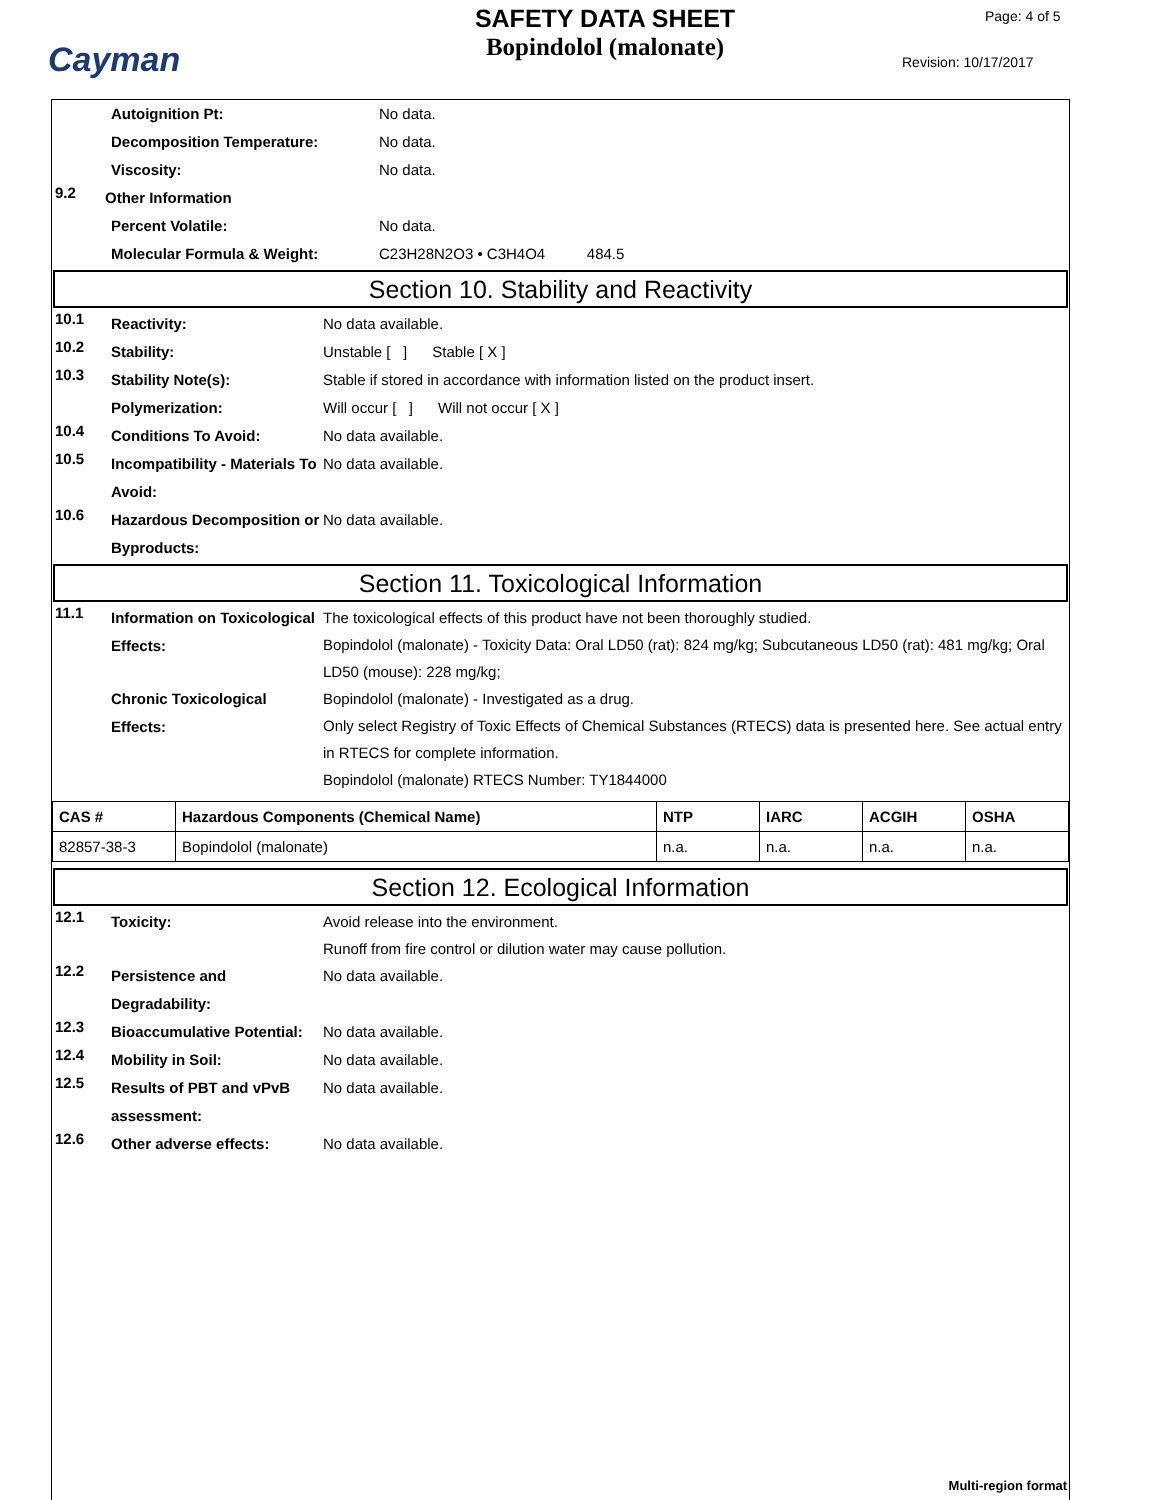Cayman
SAFETY DATA SHEET
Bopindolol (malonate)
Page: 4 of 5
Revision: 10/17/2017
Autoignition Pt:
No data.
Decomposition Temperature:
No data.
Viscosity:
No data.
9.2
Other Information
Percent Volatile:
No data.
Molecular Formula & Weight:
C23H28N2O3 • C3H4O4 484.5
Section 10. Stability and Reactivity
10.1
Reactivity:
No data available.
10.2
Stability:
Unstable [ ] Stable [ X ]
10.3
Stability Note(s):
Stable if stored in accordance with information listed on the product insert.
Polymerization:
Will occur [ ] Will not occur [ X ]
10.4
Conditions To Avoid:
No data available.
10.5
Incompatibility - Materials To Avoid:
No data available.
10.6
Hazardous Decomposition or Byproducts:
No data available.
Section 11. Toxicological Information
11.1
Information on Toxicological Effects:
The toxicological effects of this product have not been thoroughly studied.
Bopindolol (malonate) - Toxicity Data: Oral LD50 (rat): 824 mg/kg; Subcutaneous LD50 (rat): 481 mg/kg; Oral LD50 (mouse): 228 mg/kg;
Chronic Toxicological Effects:
Bopindolol (malonate) - Investigated as a drug.
Only select Registry of Toxic Effects of Chemical Substances (RTECS) data is presented here. See actual entry in RTECS for complete information.
Bopindolol (malonate) RTECS Number: TY1844000
| CAS # | Hazardous Components (Chemical Name) | NTP | IARC | ACGIH | OSHA |
| --- | --- | --- | --- | --- | --- |
| 82857-38-3 | Bopindolol (malonate) | n.a. | n.a. | n.a. | n.a. |
Section 12. Ecological Information
12.1
Toxicity:
Avoid release into the environment.
Runoff from fire control or dilution water may cause pollution.
12.2
Persistence and Degradability:
No data available.
12.3
Bioaccumulative Potential:
No data available.
12.4
Mobility in Soil:
No data available.
12.5
Results of PBT and vPvB assessment:
No data available.
12.6
Other adverse effects:
No data available.
Multi-region format